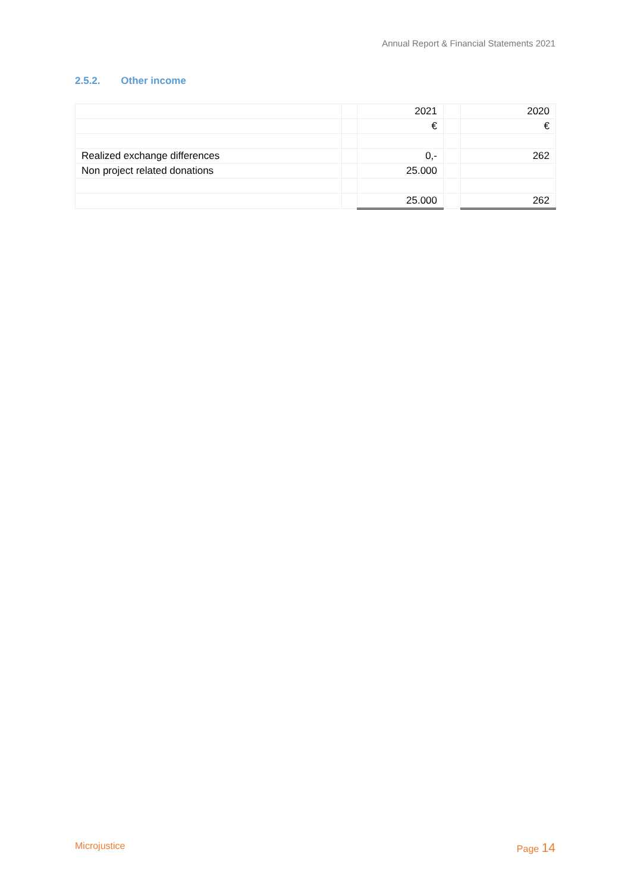Annual Report & Financial Statements 2021
2.5.2. Other income
| | | 2021 | | 2020 |
| | | € | | € |
| Realized exchange differences | | 0,- | | 262 |
| Non project related donations | | 25.000 | | |
| | | 25.000 | | 262 |
Microjustice Page 14